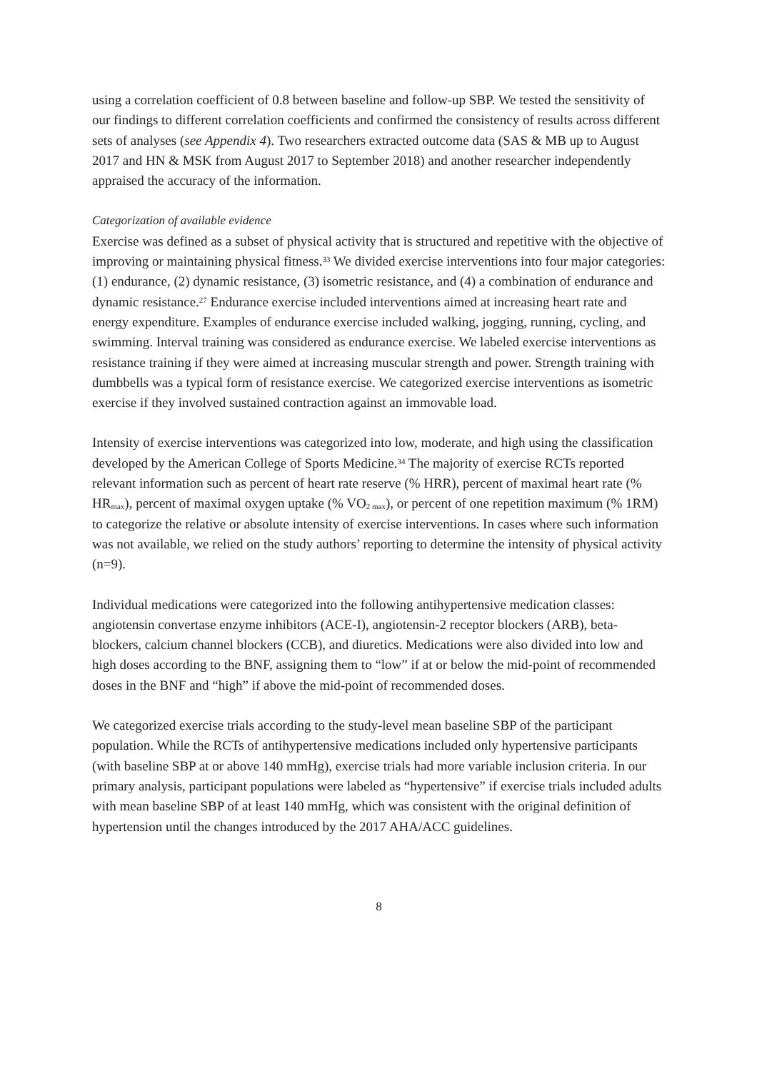using a correlation coefficient of 0.8 between baseline and follow-up SBP. We tested the sensitivity of our findings to different correlation coefficients and confirmed the consistency of results across different sets of analyses (see Appendix 4). Two researchers extracted outcome data (SAS & MB up to August 2017 and HN & MSK from August 2017 to September 2018) and another researcher independently appraised the accuracy of the information.
Categorization of available evidence
Exercise was defined as a subset of physical activity that is structured and repetitive with the objective of improving or maintaining physical fitness.<sup>33</sup> We divided exercise interventions into four major categories: (1) endurance, (2) dynamic resistance, (3) isometric resistance, and (4) a combination of endurance and dynamic resistance.<sup>27</sup> Endurance exercise included interventions aimed at increasing heart rate and energy expenditure. Examples of endurance exercise included walking, jogging, running, cycling, and swimming. Interval training was considered as endurance exercise. We labeled exercise interventions as resistance training if they were aimed at increasing muscular strength and power. Strength training with dumbbells was a typical form of resistance exercise. We categorized exercise interventions as isometric exercise if they involved sustained contraction against an immovable load.
Intensity of exercise interventions was categorized into low, moderate, and high using the classification developed by the American College of Sports Medicine.<sup>34</sup> The majority of exercise RCTs reported relevant information such as percent of heart rate reserve (% HRR), percent of maximal heart rate (% HR<sub>max</sub>), percent of maximal oxygen uptake (% VO<sub>2 max</sub>), or percent of one repetition maximum (% 1RM) to categorize the relative or absolute intensity of exercise interventions. In cases where such information was not available, we relied on the study authors’ reporting to determine the intensity of physical activity (n=9).
Individual medications were categorized into the following antihypertensive medication classes: angiotensin convertase enzyme inhibitors (ACE-I), angiotensin-2 receptor blockers (ARB), beta-blockers, calcium channel blockers (CCB), and diuretics. Medications were also divided into low and high doses according to the BNF, assigning them to “low” if at or below the mid-point of recommended doses in the BNF and “high” if above the mid-point of recommended doses.
We categorized exercise trials according to the study-level mean baseline SBP of the participant population. While the RCTs of antihypertensive medications included only hypertensive participants (with baseline SBP at or above 140 mmHg), exercise trials had more variable inclusion criteria. In our primary analysis, participant populations were labeled as “hypertensive” if exercise trials included adults with mean baseline SBP of at least 140 mmHg, which was consistent with the original definition of hypertension until the changes introduced by the 2017 AHA/ACC guidelines.
8